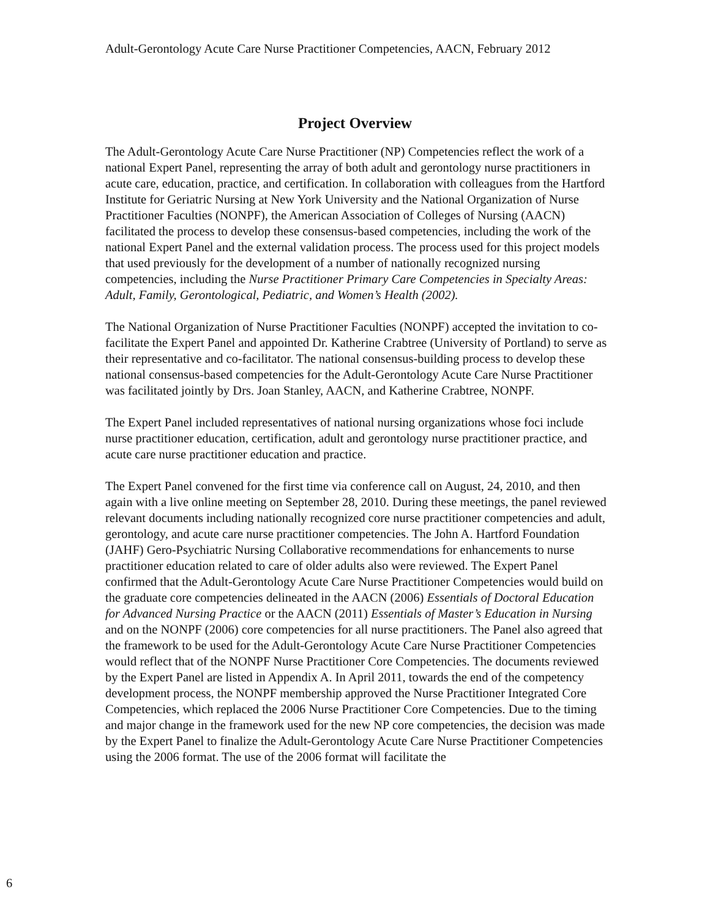Adult-Gerontology Acute Care Nurse Practitioner Competencies, AACN, February 2012
Project Overview
The Adult-Gerontology Acute Care Nurse Practitioner (NP) Competencies reflect the work of a national Expert Panel, representing the array of both adult and gerontology nurse practitioners in acute care, education, practice, and certification. In collaboration with colleagues from the Hartford Institute for Geriatric Nursing at New York University and the National Organization of Nurse Practitioner Faculties (NONPF), the American Association of Colleges of Nursing (AACN) facilitated the process to develop these consensus-based competencies, including the work of the national Expert Panel and the external validation process. The process used for this project models that used previously for the development of a number of nationally recognized nursing competencies, including the Nurse Practitioner Primary Care Competencies in Specialty Areas: Adult, Family, Gerontological, Pediatric, and Women’s Health (2002).
The National Organization of Nurse Practitioner Faculties (NONPF) accepted the invitation to co-facilitate the Expert Panel and appointed Dr. Katherine Crabtree (University of Portland) to serve as their representative and co-facilitator. The national consensus-building process to develop these national consensus-based competencies for the Adult-Gerontology Acute Care Nurse Practitioner was facilitated jointly by Drs. Joan Stanley, AACN, and Katherine Crabtree, NONPF.
The Expert Panel included representatives of national nursing organizations whose foci include nurse practitioner education, certification, adult and gerontology nurse practitioner practice, and acute care nurse practitioner education and practice.
The Expert Panel convened for the first time via conference call on August, 24, 2010, and then again with a live online meeting on September 28, 2010. During these meetings, the panel reviewed relevant documents including nationally recognized core nurse practitioner competencies and adult, gerontology, and acute care nurse practitioner competencies. The John A. Hartford Foundation (JAHF) Gero-Psychiatric Nursing Collaborative recommendations for enhancements to nurse practitioner education related to care of older adults also were reviewed. The Expert Panel confirmed that the Adult-Gerontology Acute Care Nurse Practitioner Competencies would build on the graduate core competencies delineated in the AACN (2006) Essentials of Doctoral Education for Advanced Nursing Practice or the AACN (2011) Essentials of Master’s Education in Nursing and on the NONPF (2006) core competencies for all nurse practitioners. The Panel also agreed that the framework to be used for the Adult-Gerontology Acute Care Nurse Practitioner Competencies would reflect that of the NONPF Nurse Practitioner Core Competencies. The documents reviewed by the Expert Panel are listed in Appendix A. In April 2011, towards the end of the competency development process, the NONPF membership approved the Nurse Practitioner Integrated Core Competencies, which replaced the 2006 Nurse Practitioner Core Competencies. Due to the timing and major change in the framework used for the new NP core competencies, the decision was made by the Expert Panel to finalize the Adult-Gerontology Acute Care Nurse Practitioner Competencies using the 2006 format. The use of the 2006 format will facilitate the
6